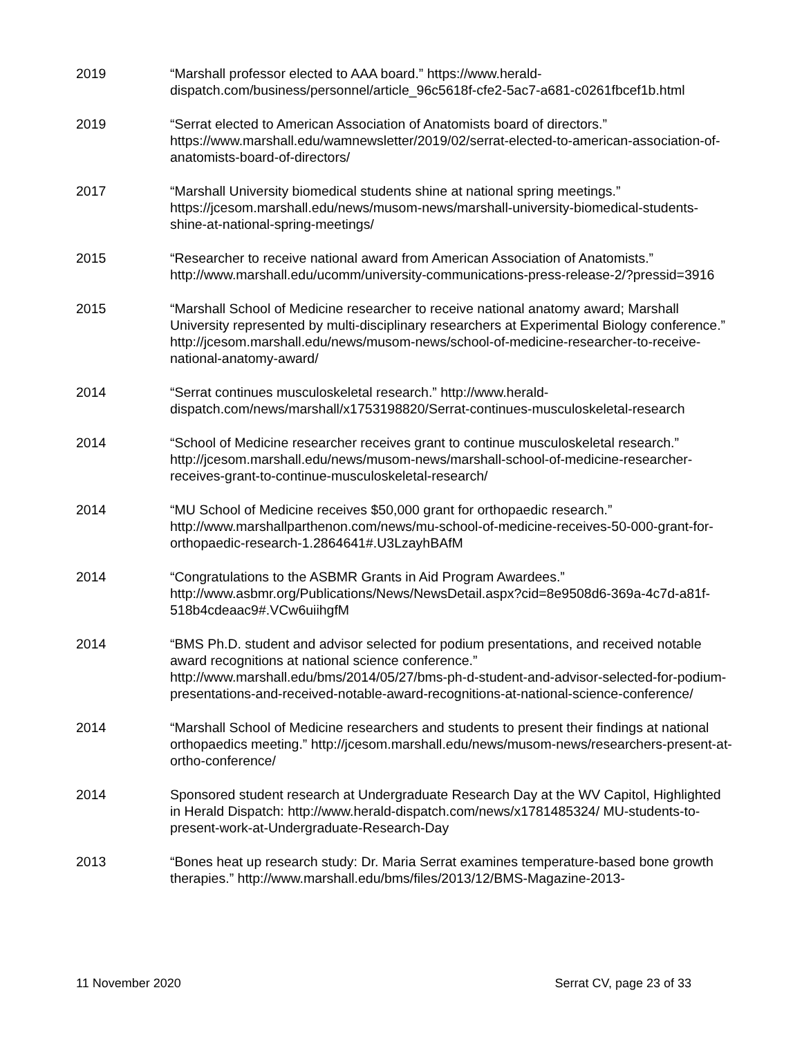2019 “Marshall professor elected to AAA board.” https://www.herald-dispatch.com/business/personnel/article_96c5618f-cfe2-5ac7-a681-c0261fbcef1b.html
2019 “Serrat elected to American Association of Anatomists board of directors.” https://www.marshall.edu/wamnewsletter/2019/02/serrat-elected-to-american-association-of-anatomists-board-of-directors/
2017 “Marshall University biomedical students shine at national spring meetings.” https://jcesom.marshall.edu/news/musom-news/marshall-university-biomedical-students-shine-at-national-spring-meetings/
2015 “Researcher to receive national award from American Association of Anatomists.” http://www.marshall.edu/ucomm/university-communications-press-release-2/?pressid=3916
2015 “Marshall School of Medicine researcher to receive national anatomy award; Marshall University represented by multi-disciplinary researchers at Experimental Biology conference.” http://jcesom.marshall.edu/news/musom-news/school-of-medicine-researcher-to-receive-national-anatomy-award/
2014 “Serrat continues musculoskeletal research.” http://www.herald-dispatch.com/news/marshall/x1753198820/Serrat-continues-musculoskeletal-research
2014 “School of Medicine researcher receives grant to continue musculoskeletal research.” http://jcesom.marshall.edu/news/musom-news/marshall-school-of-medicine-researcher-receives-grant-to-continue-musculoskeletal-research/
2014 “MU School of Medicine receives $50,000 grant for orthopaedic research.” http://www.marshallparthenon.com/news/mu-school-of-medicine-receives-50-000-grant-for-orthopaedic-research-1.2864641#.U3LzayhBAfM
2014 “Congratulations to the ASBMR Grants in Aid Program Awardees.” http://www.asbmr.org/Publications/News/NewsDetail.aspx?cid=8e9508d6-369a-4c7d-a81f-518b4cdeaac9#.VCw6uiihgfM
2014 “BMS Ph.D. student and advisor selected for podium presentations, and received notable award recognitions at national science conference.” http://www.marshall.edu/bms/2014/05/27/bms-ph-d-student-and-advisor-selected-for-podium-presentations-and-received-notable-award-recognitions-at-national-science-conference/
2014 “Marshall School of Medicine researchers and students to present their findings at national orthopaedics meeting.” http://jcesom.marshall.edu/news/musom-news/researchers-present-at-ortho-conference/
2014 Sponsored student research at Undergraduate Research Day at the WV Capitol, Highlighted in Herald Dispatch: http://www.herald-dispatch.com/news/x1781485324/ MU-students-to-present-work-at-Undergraduate-Research-Day
2013 “Bones heat up research study: Dr. Maria Serrat examines temperature-based bone growth therapies.” http://www.marshall.edu/bms/files/2013/12/BMS-Magazine-2013-
11 November 2020 Serrat CV, page 23 of 33